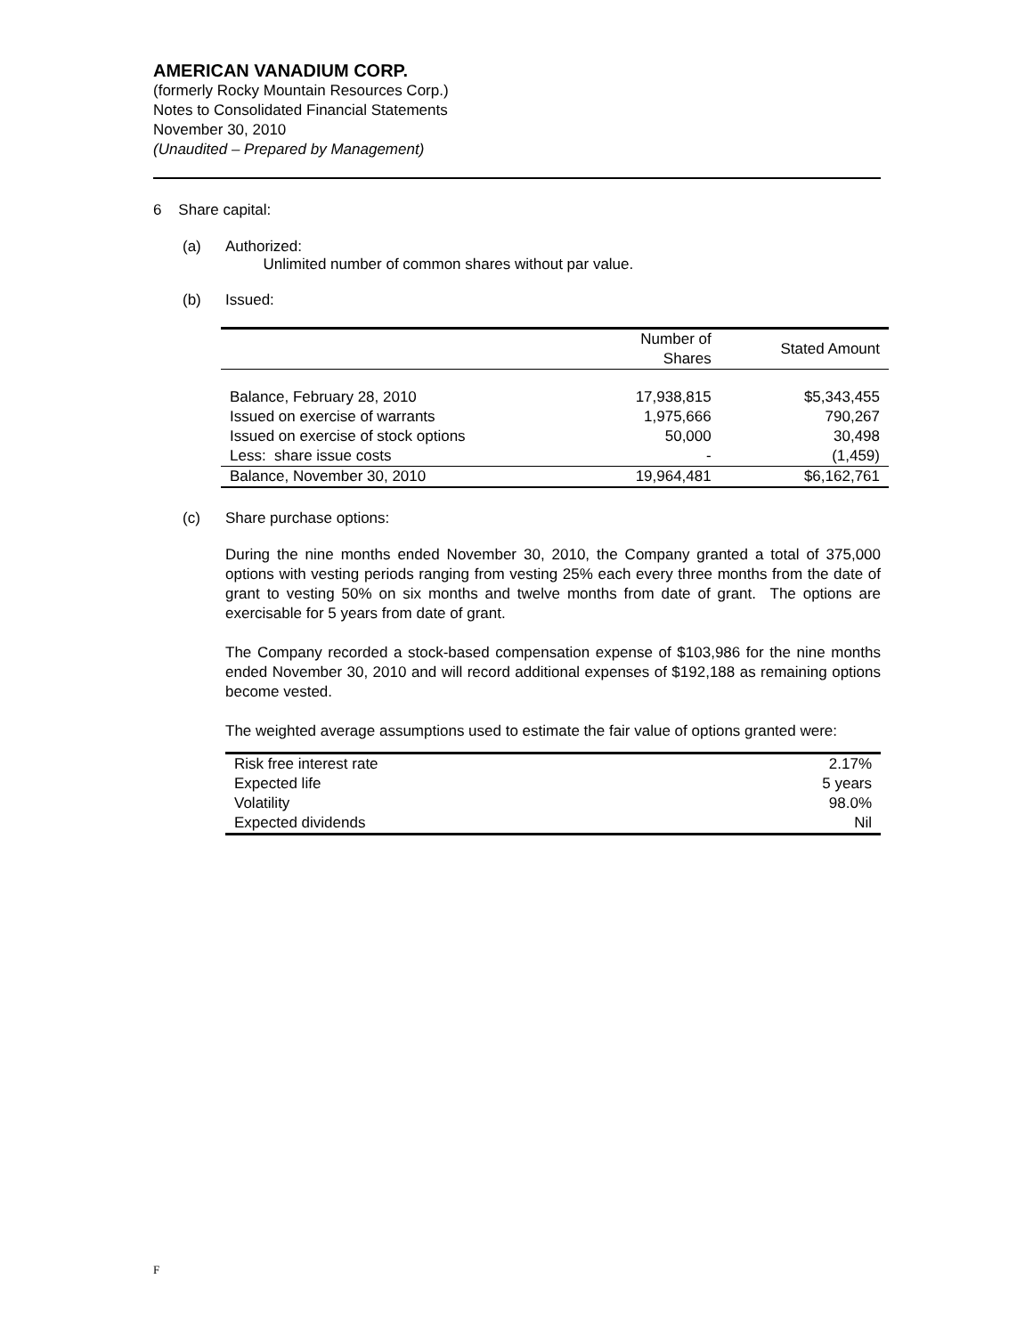AMERICAN VANADIUM CORP.
(formerly Rocky Mountain Resources Corp.)
Notes to Consolidated Financial Statements
November 30, 2010
(Unaudited – Prepared by Management)
6 Share capital:
(a) Authorized:
Unlimited number of common shares without par value.
(b) Issued:
| | Number of Shares | Stated Amount |
| --- | --- | --- |
| Balance, February 28, 2010 | 17,938,815 | $5,343,455 |
| Issued on exercise of warrants | 1,975,666 | 790,267 |
| Issued on exercise of stock options | 50,000 | 30,498 |
| Less: share issue costs | - | (1,459) |
| Balance, November 30, 2010 | 19,964,481 | $6,162,761 |
(c) Share purchase options:
During the nine months ended November 30, 2010, the Company granted a total of 375,000 options with vesting periods ranging from vesting 25% each every three months from the date of grant to vesting 50% on six months and twelve months from date of grant. The options are exercisable for 5 years from date of grant.
The Company recorded a stock-based compensation expense of $103,986 for the nine months ended November 30, 2010 and will record additional expenses of $192,188 as remaining options become vested.
The weighted average assumptions used to estimate the fair value of options granted were:
| Risk free interest rate | 2.17% |
| Expected life | 5 years |
| Volatility | 98.0% |
| Expected dividends | Nil |
F